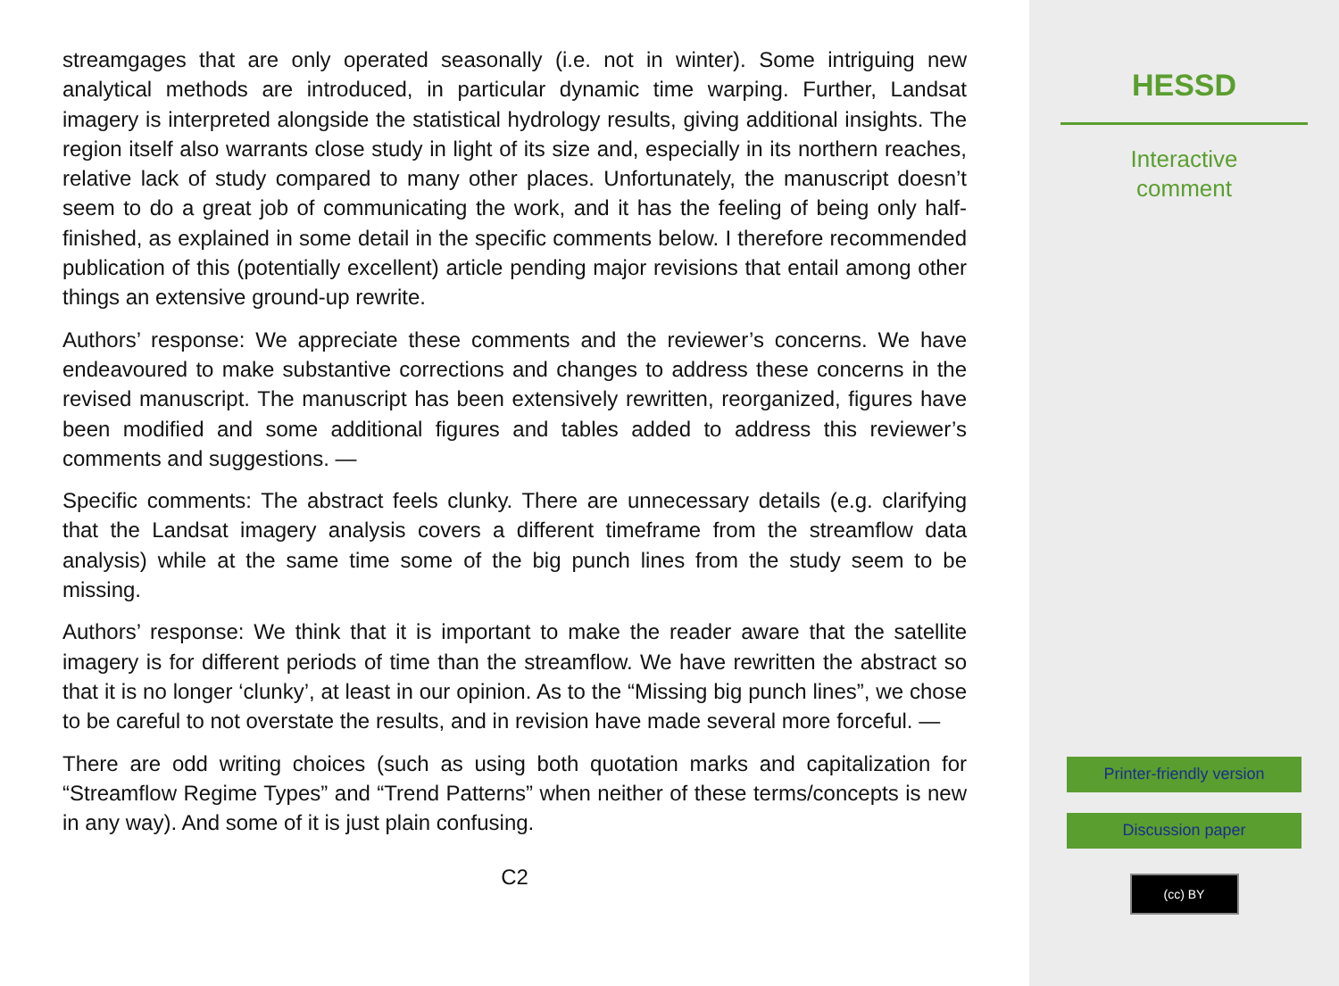streamgages that are only operated seasonally (i.e. not in winter). Some intriguing new analytical methods are introduced, in particular dynamic time warping. Further, Landsat imagery is interpreted alongside the statistical hydrology results, giving additional insights. The region itself also warrants close study in light of its size and, especially in its northern reaches, relative lack of study compared to many other places. Unfortunately, the manuscript doesn’t seem to do a great job of communicating the work, and it has the feeling of being only half-finished, as explained in some detail in the specific comments below. I therefore recommended publication of this (potentially excellent) article pending major revisions that entail among other things an extensive ground-up rewrite.
Authors’ response: We appreciate these comments and the reviewer’s concerns. We have endeavoured to make substantive corrections and changes to address these concerns in the revised manuscript. The manuscript has been extensively rewritten, reorganized, figures have been modified and some additional figures and tables added to address this reviewer’s comments and suggestions. —
Specific comments: The abstract feels clunky. There are unnecessary details (e.g. clarifying that the Landsat imagery analysis covers a different timeframe from the streamflow data analysis) while at the same time some of the big punch lines from the study seem to be missing.
Authors’ response: We think that it is important to make the reader aware that the satellite imagery is for different periods of time than the streamflow. We have rewritten the abstract so that it is no longer ‘clunky’, at least in our opinion. As to the “Missing big punch lines”, we chose to be careful to not overstate the results, and in revision have made several more forceful. —
There are odd writing choices (such as using both quotation marks and capitalization for “Streamflow Regime Types” and “Trend Patterns” when neither of these terms/concepts is new in any way). And some of it is just plain confusing.
C2
HESSD
Interactive
comment
Printer-friendly version
Discussion paper
(cc) BY